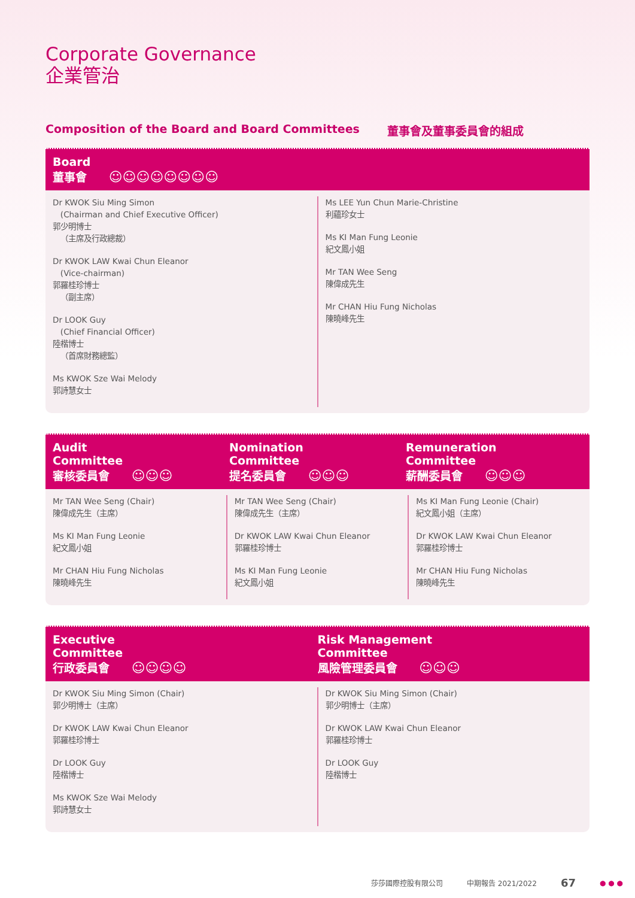Corporate Governance
企業管治
Composition of the Board and Board Committees 董事會及董事委員會的組成
Board
董事會 ☺☺☺☺☺☺☺☺
Dr KWOK Siu Ming Simon
(Chairman and Chief Executive Officer)
郭少明博士
（主席及行政總裁）
Dr KWOK LAW Kwai Chun Eleanor
(Vice-chairman)
郭羅桂珍博士
（副主席）
Dr LOOK Guy
(Chief Financial Officer)
陸楷博士
（首席財務總監）
Ms KWOK Sze Wai Melody
郭詩慧女士
Ms LEE Yun Chun Marie-Christine
利蘊珍女士
Ms KI Man Fung Leonie
紀文鳳小姐
Mr TAN Wee Seng
陳偉成先生
Mr CHAN Hiu Fung Nicholas
陳曉峰先生
Audit
Committee
審核委員會 ☺☺☺
Nomination
Committee
提名委員會 ☺☺☺
Remuneration
Committee
薪酬委員會 ☺☺☺
Mr TAN Wee Seng (Chair)
陳偉成先生（主席）
Ms KI Man Fung Leonie
紀文鳳小姐
Mr CHAN Hiu Fung Nicholas
陳曉峰先生
Mr TAN Wee Seng (Chair)
陳偉成先生（主席）
Dr KWOK LAW Kwai Chun Eleanor
郭羅桂珍博士
Ms KI Man Fung Leonie
紀文鳳小姐
Ms KI Man Fung Leonie (Chair)
紀文鳳小姐（主席）
Dr KWOK LAW Kwai Chun Eleanor
郭羅桂珍博士
Mr CHAN Hiu Fung Nicholas
陳曉峰先生
Executive
Committee
行政委員會 ☺☺☺☺
Risk Management
Committee
風險管理委員會 ☺☺☺
Dr KWOK Siu Ming Simon (Chair)
郭少明博士（主席）
Dr KWOK LAW Kwai Chun Eleanor
郭羅桂珍博士
Dr LOOK Guy
陸楷博士
Ms KWOK Sze Wai Melody
郭詩慧女士
Dr KWOK Siu Ming Simon (Chair)
郭少明博士（主席）
Dr KWOK LAW Kwai Chun Eleanor
郭羅桂珍博士
Dr LOOK Guy
陸楷博士
莎莎國際控股有限公司 中期報告 2021/2022 67 ● ● ●